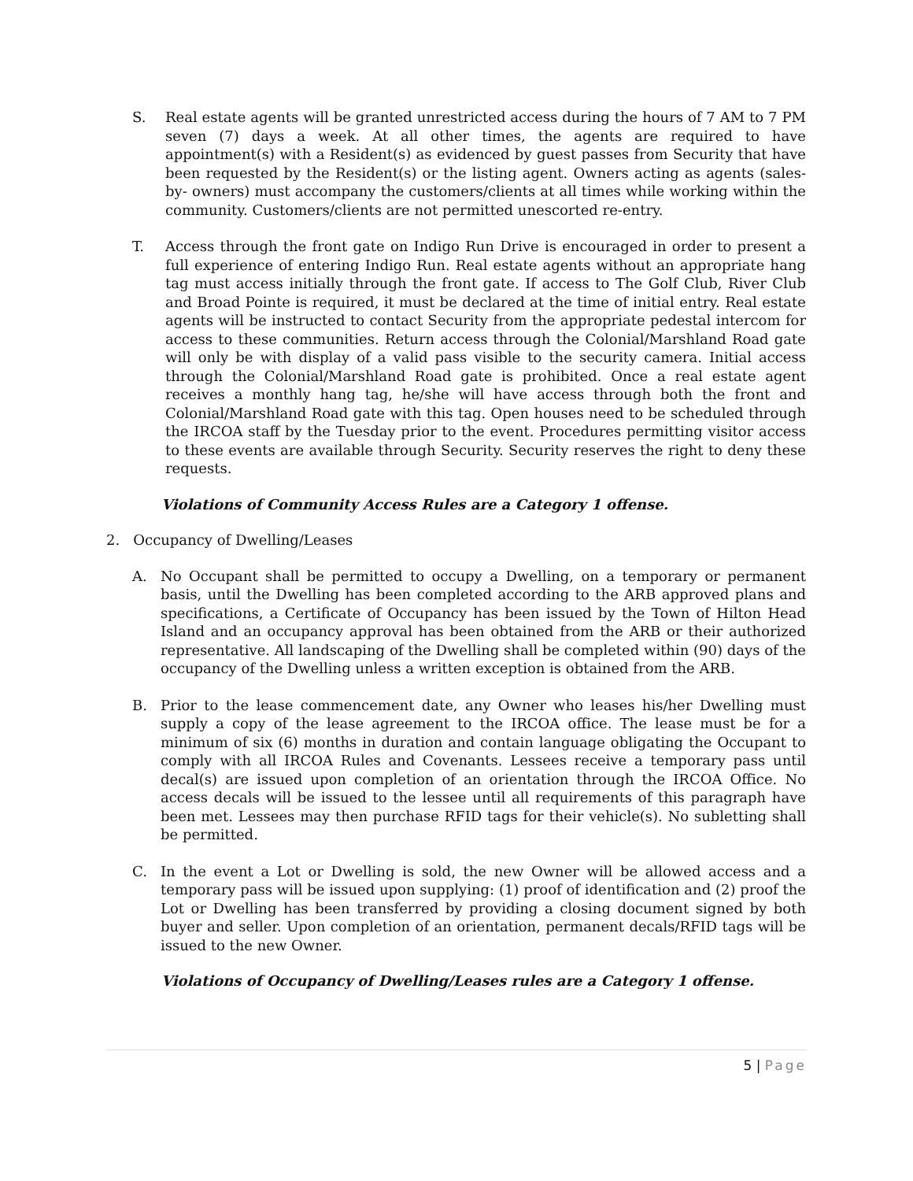S. Real estate agents will be granted unrestricted access during the hours of 7 AM to 7 PM seven (7) days a week. At all other times, the agents are required to have appointment(s) with a Resident(s) as evidenced by guest passes from Security that have been requested by the Resident(s) or the listing agent. Owners acting as agents (sales-by- owners) must accompany the customers/clients at all times while working within the community. Customers/clients are not permitted unescorted re-entry.
T. Access through the front gate on Indigo Run Drive is encouraged in order to present a full experience of entering Indigo Run. Real estate agents without an appropriate hang tag must access initially through the front gate. If access to The Golf Club, River Club and Broad Pointe is required, it must be declared at the time of initial entry. Real estate agents will be instructed to contact Security from the appropriate pedestal intercom for access to these communities. Return access through the Colonial/Marshland Road gate will only be with display of a valid pass visible to the security camera. Initial access through the Colonial/Marshland Road gate is prohibited. Once a real estate agent receives a monthly hang tag, he/she will have access through both the front and Colonial/Marshland Road gate with this tag. Open houses need to be scheduled through the IRCOA staff by the Tuesday prior to the event. Procedures permitting visitor access to these events are available through Security. Security reserves the right to deny these requests.
Violations of Community Access Rules are a Category 1 offense.
2. Occupancy of Dwelling/Leases
A. No Occupant shall be permitted to occupy a Dwelling, on a temporary or permanent basis, until the Dwelling has been completed according to the ARB approved plans and specifications, a Certificate of Occupancy has been issued by the Town of Hilton Head Island and an occupancy approval has been obtained from the ARB or their authorized representative. All landscaping of the Dwelling shall be completed within (90) days of the occupancy of the Dwelling unless a written exception is obtained from the ARB.
B. Prior to the lease commencement date, any Owner who leases his/her Dwelling must supply a copy of the lease agreement to the IRCOA office. The lease must be for a minimum of six (6) months in duration and contain language obligating the Occupant to comply with all IRCOA Rules and Covenants. Lessees receive a temporary pass until decal(s) are issued upon completion of an orientation through the IRCOA Office. No access decals will be issued to the lessee until all requirements of this paragraph have been met. Lessees may then purchase RFID tags for their vehicle(s). No subletting shall be permitted.
C. In the event a Lot or Dwelling is sold, the new Owner will be allowed access and a temporary pass will be issued upon supplying: (1) proof of identification and (2) proof the Lot or Dwelling has been transferred by providing a closing document signed by both buyer and seller. Upon completion of an orientation, permanent decals/RFID tags will be issued to the new Owner.
Violations of Occupancy of Dwelling/Leases rules are a Category 1 offense.
5 | Page